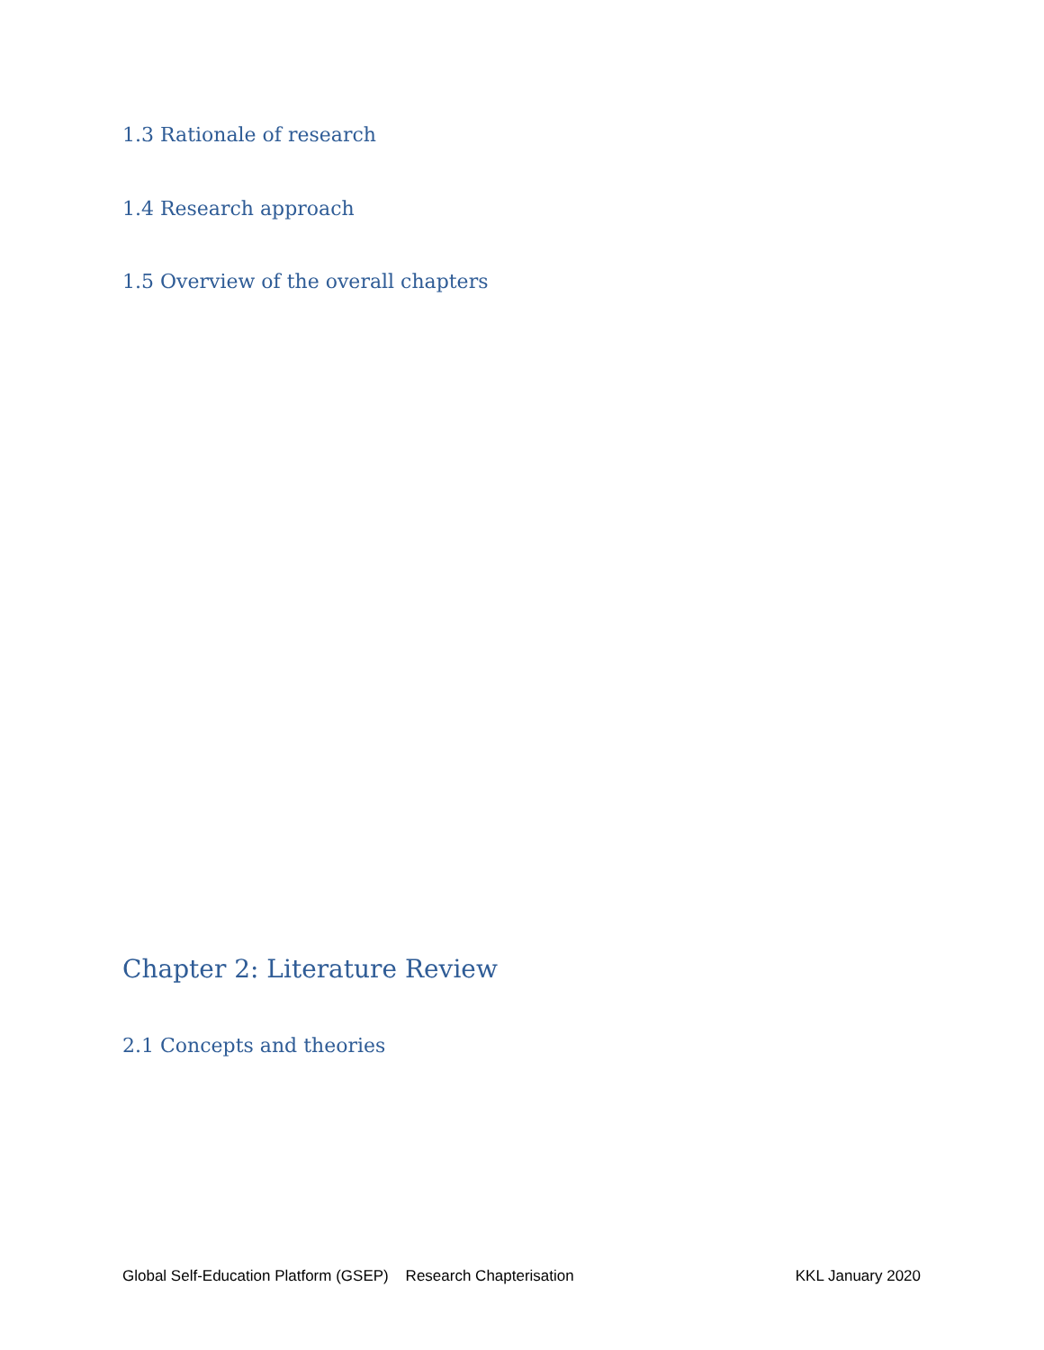1.3 Rationale of research
1.4 Research approach
1.5 Overview of the overall chapters
Chapter 2: Literature Review
2.1 Concepts and theories
Global Self-Education Platform (GSEP) Research Chapterisation KKL January 2020